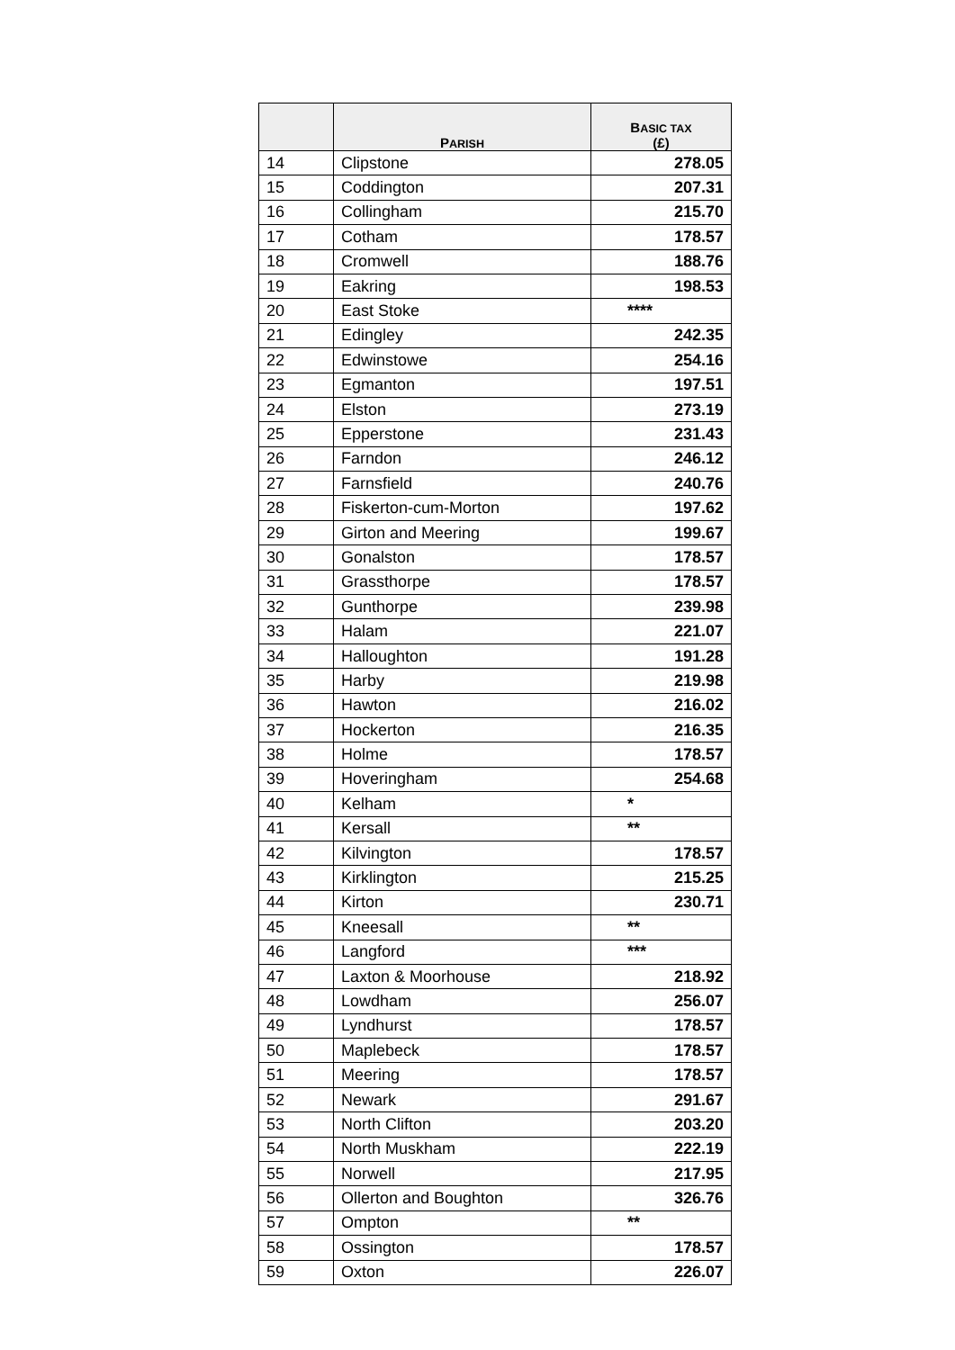| | P ARISH | B ASIC TAX (£) |
| --- | --- | --- |
| 14 | Clipstone | 278.05 |
| 15 | Coddington | 207.31 |
| 16 | Collingham | 215.70 |
| 17 | Cotham | 178.57 |
| 18 | Cromwell | 188.76 |
| 19 | Eakring | 198.53 |
| 20 | East Stoke | **** |
| 21 | Edingley | 242.35 |
| 22 | Edwinstowe | 254.16 |
| 23 | Egmanton | 197.51 |
| 24 | Elston | 273.19 |
| 25 | Epperstone | 231.43 |
| 26 | Farndon | 246.12 |
| 27 | Farnsfield | 240.76 |
| 28 | Fiskerton-cum-Morton | 197.62 |
| 29 | Girton and Meering | 199.67 |
| 30 | Gonalston | 178.57 |
| 31 | Grassthorpe | 178.57 |
| 32 | Gunthorpe | 239.98 |
| 33 | Halam | 221.07 |
| 34 | Halloughton | 191.28 |
| 35 | Harby | 219.98 |
| 36 | Hawton | 216.02 |
| 37 | Hockerton | 216.35 |
| 38 | Holme | 178.57 |
| 39 | Hoveringham | 254.68 |
| 40 | Kelham | * |
| 41 | Kersall | ** |
| 42 | Kilvington | 178.57 |
| 43 | Kirklington | 215.25 |
| 44 | Kirton | 230.71 |
| 45 | Kneesall | ** |
| 46 | Langford | *** |
| 47 | Laxton & Moorhouse | 218.92 |
| 48 | Lowdham | 256.07 |
| 49 | Lyndhurst | 178.57 |
| 50 | Maplebeck | 178.57 |
| 51 | Meering | 178.57 |
| 52 | Newark | 291.67 |
| 53 | North Clifton | 203.20 |
| 54 | North Muskham | 222.19 |
| 55 | Norwell | 217.95 |
| 56 | Ollerton and Boughton | 326.76 |
| 57 | Ompton | ** |
| 58 | Ossington | 178.57 |
| 59 | Oxton | 226.07 |